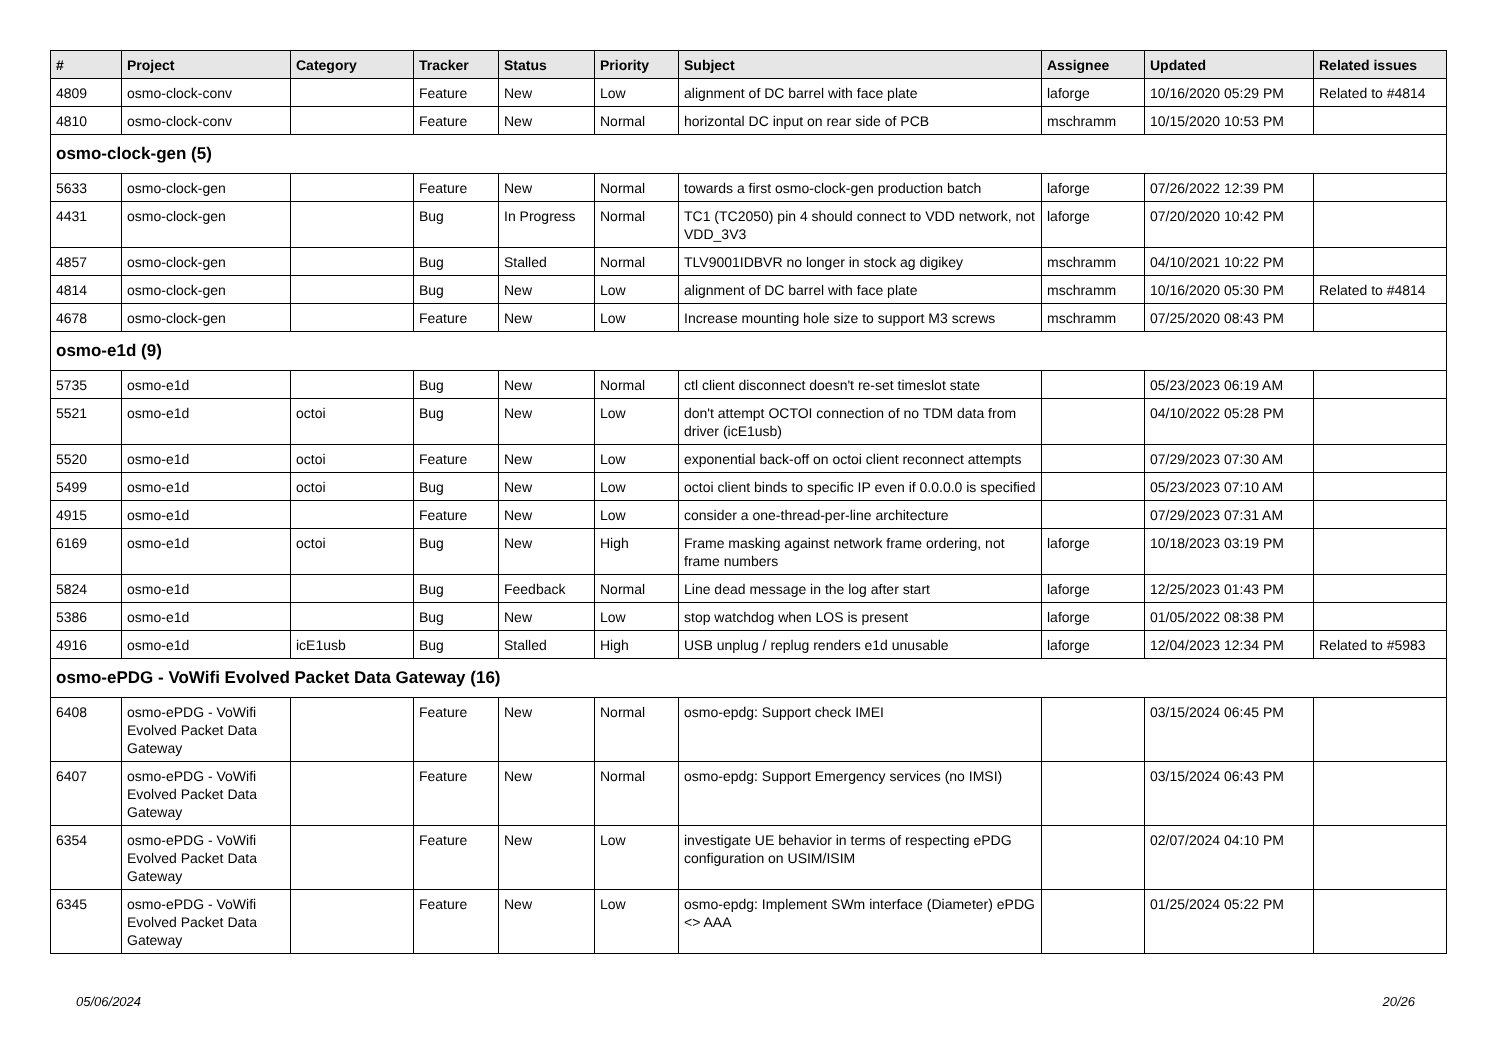| # | Project | Category | Tracker | Status | Priority | Subject | Assignee | Updated | Related issues |
| --- | --- | --- | --- | --- | --- | --- | --- | --- | --- |
| 4809 | osmo-clock-conv | | Feature | New | Low | alignment of DC barrel with face plate | laforge | 10/16/2020 05:29 PM | Related to #4814 |
| 4810 | osmo-clock-conv | | Feature | New | Normal | horizontal DC input on rear side of PCB | mschramm | 10/15/2020 10:53 PM | |
| osmo-clock-gen (5) | | | | | | | | | |
| 5633 | osmo-clock-gen | | Feature | New | Normal | towards a first osmo-clock-gen production batch | laforge | 07/26/2022 12:39 PM | |
| 4431 | osmo-clock-gen | | Bug | In Progress | Normal | TC1 (TC2050) pin 4 should connect to VDD network, not VDD_3V3 | laforge | 07/20/2020 10:42 PM | |
| 4857 | osmo-clock-gen | | Bug | Stalled | Normal | TLV9001IDBVR no longer in stock ag digikey | mschramm | 04/10/2021 10:22 PM | |
| 4814 | osmo-clock-gen | | Bug | New | Low | alignment of DC barrel with face plate | mschramm | 10/16/2020 05:30 PM | Related to #4814 |
| 4678 | osmo-clock-gen | | Feature | New | Low | Increase mounting hole size to support M3 screws | mschramm | 07/25/2020 08:43 PM | |
| osmo-e1d (9) | | | | | | | | | |
| 5735 | osmo-e1d | | Bug | New | Normal | ctl client disconnect doesn't re-set timeslot state | | 05/23/2023 06:19 AM | |
| 5521 | osmo-e1d | octoi | Bug | New | Low | don't attempt OCTOI connection of no TDM data from driver (icE1usb) | | 04/10/2022 05:28 PM | |
| 5520 | osmo-e1d | octoi | Feature | New | Low | exponential back-off on octoi client reconnect attempts | | 07/29/2023 07:30 AM | |
| 5499 | osmo-e1d | octoi | Bug | New | Low | octoi client binds to specific IP even if 0.0.0.0 is specified | | 05/23/2023 07:10 AM | |
| 4915 | osmo-e1d | | Feature | New | Low | consider a one-thread-per-line architecture | | 07/29/2023 07:31 AM | |
| 6169 | osmo-e1d | octoi | Bug | New | High | Frame masking against network frame ordering, not frame numbers | laforge | 10/18/2023 03:19 PM | |
| 5824 | osmo-e1d | | Bug | Feedback | Normal | Line dead message in the log after start | laforge | 12/25/2023 01:43 PM | |
| 5386 | osmo-e1d | | Bug | New | Low | stop watchdog when LOS is present | laforge | 01/05/2022 08:38 PM | |
| 4916 | osmo-e1d | icE1usb | Bug | Stalled | High | USB unplug / replug renders e1d unusable | laforge | 12/04/2023 12:34 PM | Related to #5983 |
| osmo-ePDG - VoWifi Evolved Packet Data Gateway (16) | | | | | | | | | |
| 6408 | osmo-ePDG - VoWifi Evolved Packet Data Gateway | | Feature | New | Normal | osmo-epdg: Support check IMEI | | 03/15/2024 06:45 PM | |
| 6407 | osmo-ePDG - VoWifi Evolved Packet Data Gateway | | Feature | New | Normal | osmo-epdg: Support Emergency services (no IMSI) | | 03/15/2024 06:43 PM | |
| 6354 | osmo-ePDG - VoWifi Evolved Packet Data Gateway | | Feature | New | Low | investigate UE behavior in terms of respecting ePDG configuration on USIM/ISIM | | 02/07/2024 04:10 PM | |
| 6345 | osmo-ePDG - VoWifi Evolved Packet Data Gateway | | Feature | New | Low | osmo-epdg: Implement SWm interface (Diameter) ePDG <> AAA | | 01/25/2024 05:22 PM | |
05/06/2024 20/26